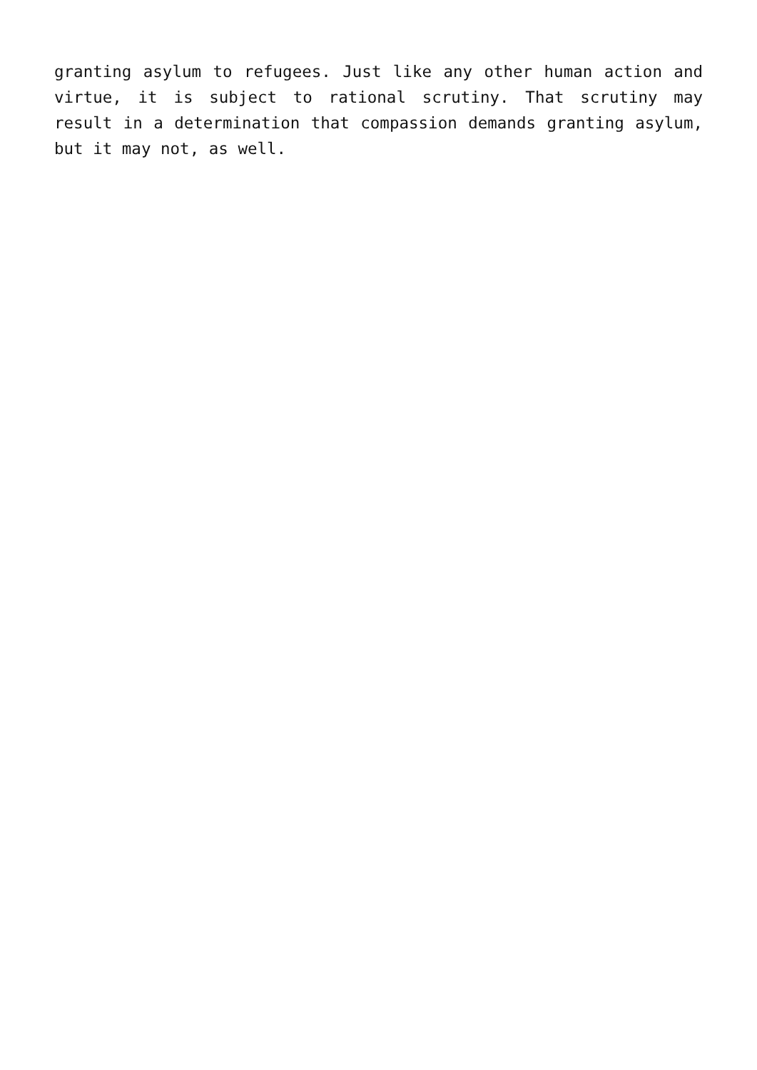granting asylum to refugees. Just like any other human action and virtue, it is subject to rational scrutiny. That scrutiny may result in a determination that compassion demands granting asylum, but it may not, as well.